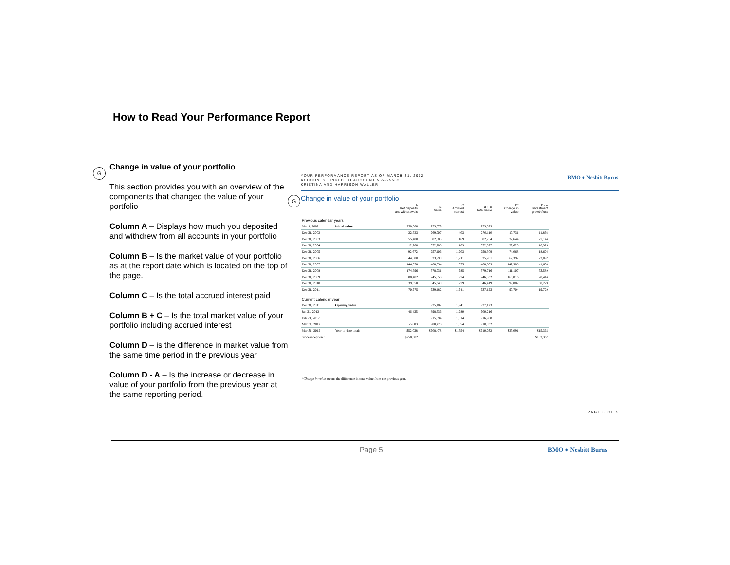How to Read Your Performance Report
G
Change in value of your portfolio
This section provides you with an overview of the components that changed the value of your portfolio
Column A – Displays how much you deposited and withdrew from all accounts in your portfolio
Column B – Is the market value of your portfolio as at the report date which is located on the top of the page.
Column C – Is the total accrued interest paid
Column B + C – Is the total market value of your portfolio including accrued interest
Column D – is the difference in market value from the same time period in the previous year
Column D - A – Is the increase or decrease in value of your portfolio from the previous year at the same reporting period.
G
YOUR PERFORMANCE REPORT AS OF MARCH 31, 2012
ACCOUNTS LINKED TO ACCOUNT 555-25562
KRISTINA AND HARRISON WALLER
BMO ● Nesbitt Burns
Change in value of your portfolio
| | | A Net deposits and withdrawals | B Value | C Accrued interest | B + C Total value | D* Change in value | D - A Investment growth/loss |
| --- | --- | --- | --- | --- | --- | --- | --- |
| Previous calendar years | | | | | | | |
| Mar 1, 2002 | Initial value | 250,000 | 259,379 | | 259,379 | | |
| Dec 31, 2002 | | 22,623 | 269,707 | 403 | 270,110 | 10,731 | -11,892 |
| Dec 31, 2003 | | 55,400 | 302,585 | 169 | 302,754 | 32,644 | 27,144 |
| Dec 31, 2004 | | 12,700 | 332,208 | 169 | 332,377 | 29,623 | 16,923 |
| Dec 31, 2005 | | -92,672 | 257,106 | 1,203 | 258,309 | -74,068 | 18,604 |
| Dec 31, 2006 | | 44,300 | 323,990 | 1,711 | 325,701 | 67,392 | 23,092 |
| Dec 31, 2007 | | 144,558 | 468,034 | 575 | 468,609 | 142,908 | -1,650 |
| Dec 31, 2008 | | 174,696 | 578,731 | 985 | 579,716 | 111,107 | -63,589 |
| Dec 31, 2009 | | 88,402 | 745,558 | 974 | 746,532 | 166,816 | 78,414 |
| Dec 31, 2010 | | 39,658 | 845,640 | 779 | 846,419 | 99,887 | 60,229 |
| Dec 31, 2011 | | 70,975 | 939,182 | 1,941 | 937,123 | 90,704 | 19,729 |
| Current calendar year | | | | | | | |
| Dec 31, 2011 | Opening value | | 935,182 | 1,941 | 937,123 | | |
| Jan 31, 2012 | | -46,435 | 898,936 | 1,280 | 900,216 | | |
| Feb 29, 2012 | | | 915,094 | 1,814 | 916,908 | | |
| Mar 31, 2012 | | -5,603 | 908,478 | 1,554 | 910,032 | | |
| Mar 31, 2012 | Year-to-date totals | -$52,038 | $908,478 | $1,554 | $910,032 | -$27,091 | $15,363 |
| Since inception : | | $758,602 | | | | | $182,367 |
*Change in value means the difference in total value from the previous year.
PAGE 3 OF 5
Page 5 BMO ● Nesbitt Burns